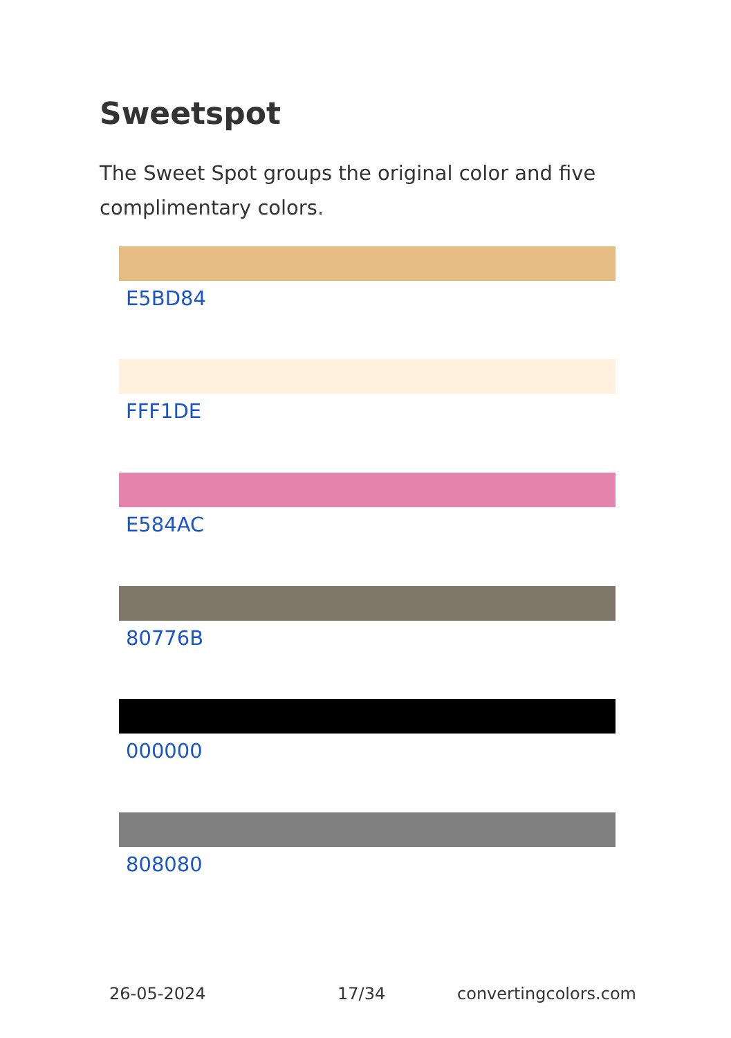Sweetspot
The Sweet Spot groups the original color and five complimentary colors.
E5BD84
FFF1DE
E584AC
80776B
000000
808080
26-05-2024 17/34 convertingcolors.com